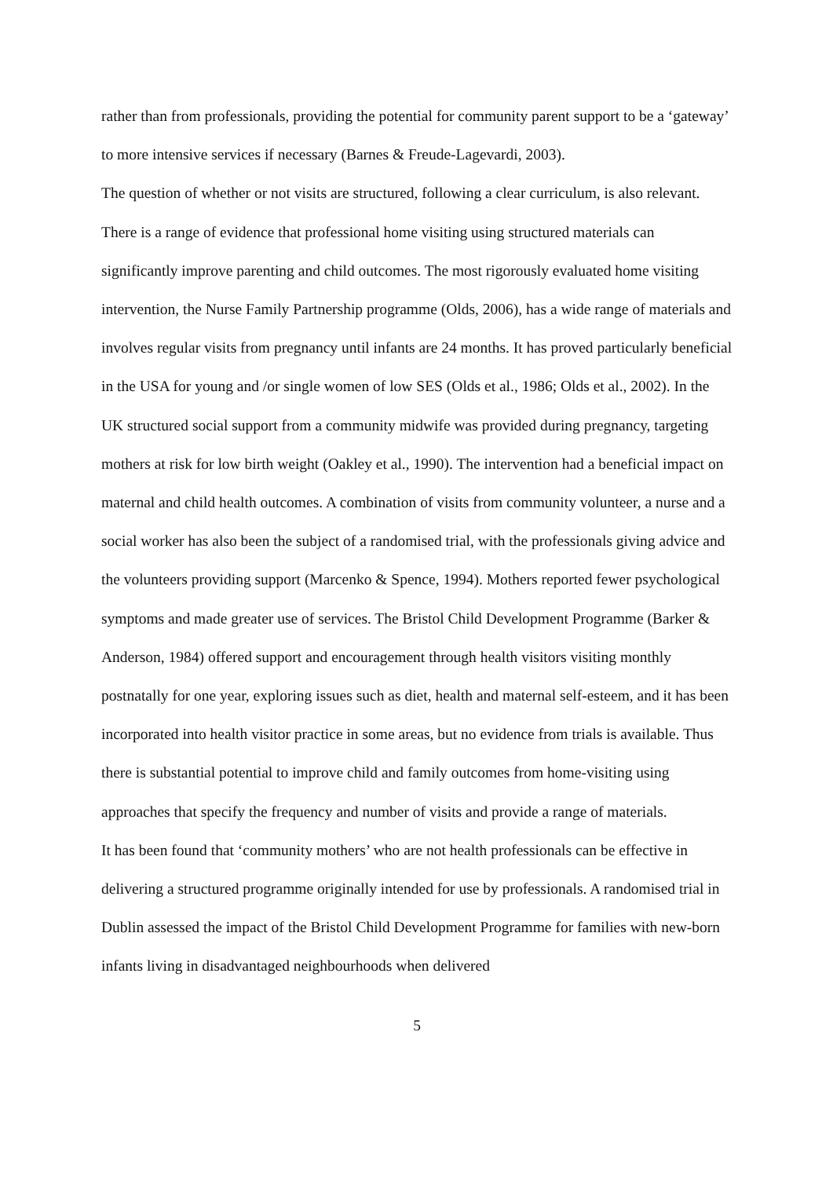rather than from professionals, providing the potential for community parent support to be a ‘gateway’ to more intensive services if necessary (Barnes & Freude-Lagevardi, 2003).
The question of whether or not visits are structured, following a clear curriculum, is also relevant. There is a range of evidence that professional home visiting using structured materials can significantly improve parenting and child outcomes. The most rigorously evaluated home visiting intervention, the Nurse Family Partnership programme (Olds, 2006), has a wide range of materials and involves regular visits from pregnancy until infants are 24 months. It has proved particularly beneficial in the USA for young and /or single women of low SES (Olds et al., 1986; Olds et al., 2002). In the UK structured social support from a community midwife was provided during pregnancy, targeting mothers at risk for low birth weight (Oakley et al., 1990). The intervention had a beneficial impact on maternal and child health outcomes. A combination of visits from community volunteer, a nurse and a social worker has also been the subject of a randomised trial, with the professionals giving advice and the volunteers providing support (Marcenko & Spence, 1994). Mothers reported fewer psychological symptoms and made greater use of services. The Bristol Child Development Programme (Barker & Anderson, 1984) offered support and encouragement through health visitors visiting monthly postnatally for one year, exploring issues such as diet, health and maternal self-esteem, and it has been incorporated into health visitor practice in some areas, but no evidence from trials is available. Thus there is substantial potential to improve child and family outcomes from home-visiting using approaches that specify the frequency and number of visits and provide a range of materials.
It has been found that ‘community mothers’ who are not health professionals can be effective in delivering a structured programme originally intended for use by professionals. A randomised trial in Dublin assessed the impact of the Bristol Child Development Programme for families with new-born infants living in disadvantaged neighbourhoods when delivered
5